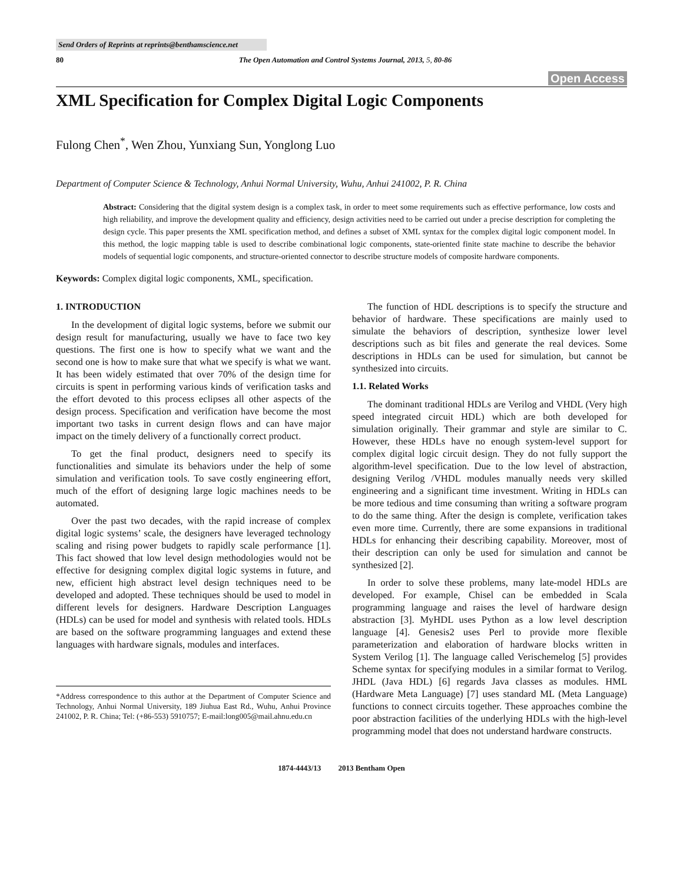Send Orders of Reprints at reprints@benthamscience.net
80 The Open Automation and Control Systems Journal, 2013, 5, 80-86
Open Access
XML Specification for Complex Digital Logic Components
Fulong Chen<sup>*</sup>, Wen Zhou, Yunxiang Sun, Yonglong Luo
Department of Computer Science & Technology, Anhui Normal University, Wuhu, Anhui 241002, P. R. China
Abstract: Considering that the digital system design is a complex task, in order to meet some requirements such as effective performance, low costs and high reliability, and improve the development quality and efficiency, design activities need to be carried out under a precise description for completing the design cycle. This paper presents the XML specification method, and defines a subset of XML syntax for the complex digital logic component model. In this method, the logic mapping table is used to describe combinational logic components, state-oriented finite state machine to describe the behavior models of sequential logic components, and structure-oriented connector to describe structure models of composite hardware components.
Keywords: Complex digital logic components, XML, specification.
1. INTRODUCTION
In the development of digital logic systems, before we submit our design result for manufacturing, usually we have to face two key questions. The first one is how to specify what we want and the second one is how to make sure that what we specify is what we want. It has been widely estimated that over 70% of the design time for circuits is spent in performing various kinds of verification tasks and the effort devoted to this process eclipses all other aspects of the design process. Specification and verification have become the most important two tasks in current design flows and can have major impact on the timely delivery of a functionally correct product.
To get the final product, designers need to specify its functionalities and simulate its behaviors under the help of some simulation and verification tools. To save costly engineering effort, much of the effort of designing large logic machines needs to be automated.
Over the past two decades, with the rapid increase of complex digital logic systems’ scale, the designers have leveraged technology scaling and rising power budgets to rapidly scale performance [1]. This fact showed that low level design methodologies would not be effective for designing complex digital logic systems in future, and new, efficient high abstract level design techniques need to be developed and adopted. These techniques should be used to model in different levels for designers. Hardware Description Languages (HDLs) can be used for model and synthesis with related tools. HDLs are based on the software programming languages and extend these languages with hardware signals, modules and interfaces.
*Address correspondence to this author at the Department of Computer Science and Technology, Anhui Normal University, 189 Jiuhua East Rd., Wuhu, Anhui Province 241002, P. R. China; Tel: (+86-553) 5910757; E-mail:long005@mail.ahnu.edu.cn
The function of HDL descriptions is to specify the structure and behavior of hardware. These specifications are mainly used to simulate the behaviors of description, synthesize lower level descriptions such as bit files and generate the real devices. Some descriptions in HDLs can be used for simulation, but cannot be synthesized into circuits.
1.1. Related Works
The dominant traditional HDLs are Verilog and VHDL (Very high speed integrated circuit HDL) which are both developed for simulation originally. Their grammar and style are similar to C. However, these HDLs have no enough system-level support for complex digital logic circuit design. They do not fully support the algorithm-level specification. Due to the low level of abstraction, designing Verilog /VHDL modules manually needs very skilled engineering and a significant time investment. Writing in HDLs can be more tedious and time consuming than writing a software program to do the same thing. After the design is complete, verification takes even more time. Currently, there are some expansions in traditional HDLs for enhancing their describing capability. Moreover, most of their description can only be used for simulation and cannot be synthesized [2].
In order to solve these problems, many late-model HDLs are developed. For example, Chisel can be embedded in Scala programming language and raises the level of hardware design abstraction [3]. MyHDL uses Python as a low level description language [4]. Genesis2 uses Perl to provide more flexible parameterization and elaboration of hardware blocks written in System Verilog [1]. The language called Verischemelog [5] provides Scheme syntax for specifying modules in a similar format to Verilog. JHDL (Java HDL) [6] regards Java classes as modules. HML (Hardware Meta Language) [7] uses standard ML (Meta Language) functions to connect circuits together. These approaches combine the poor abstraction facilities of the underlying HDLs with the high-level programming model that does not understand hardware constructs.
1874-4443/13 2013 Bentham Open